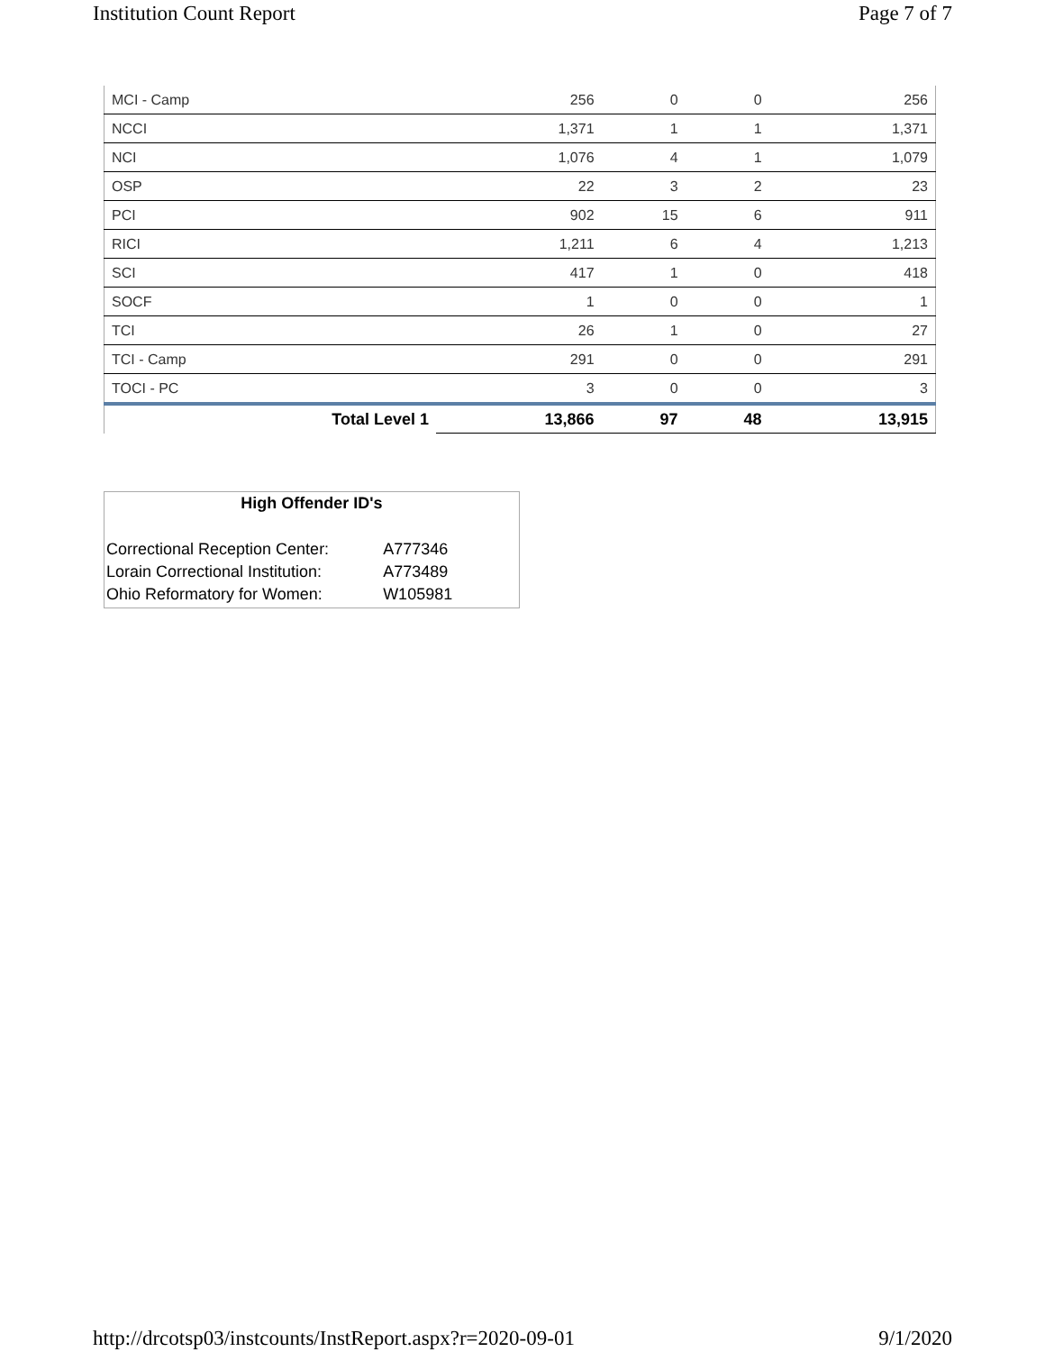Institution Count Report Page 7 of 7
| MCI - Camp | 256 | 0 | 0 | 256 |
| NCCI | 1,371 | 1 | 1 | 1,371 |
| NCI | 1,076 | 4 | 1 | 1,079 |
| OSP | 22 | 3 | 2 | 23 |
| PCI | 902 | 15 | 6 | 911 |
| RICI | 1,211 | 6 | 4 | 1,213 |
| SCI | 417 | 1 | 0 | 418 |
| SOCF | 1 | 0 | 0 | 1 |
| TCI | 26 | 1 | 0 | 27 |
| TCI - Camp | 291 | 0 | 0 | 291 |
| TOCI - PC | 3 | 0 | 0 | 3 |
| Total Level 1 | 13,866 | 97 | 48 | 13,915 |
High Offender ID's
| Correctional Reception Center: | A777346 |
| Lorain Correctional Institution: | A773489 |
| Ohio Reformatory for Women: | W105981 |
http://drcotsp03/instcounts/InstReport.aspx?r=2020-09-01 9/1/2020